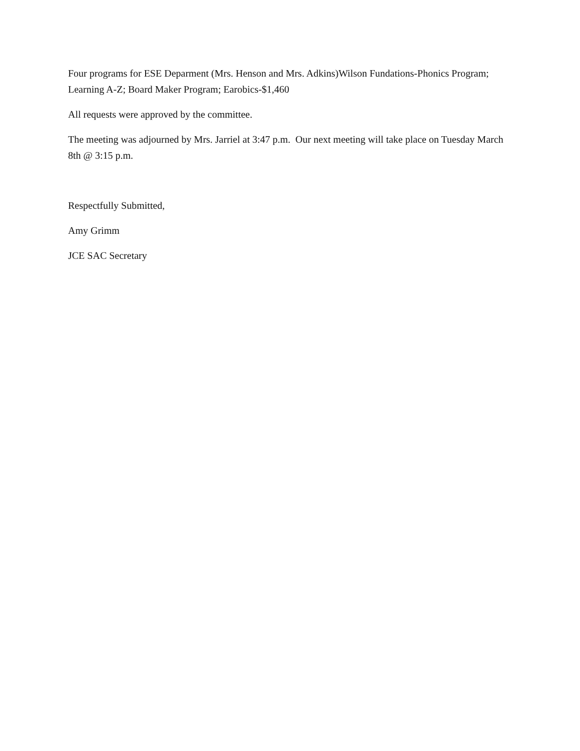Four programs for ESE Deparment (Mrs. Henson and Mrs. Adkins)Wilson Fundations-Phonics Program; Learning A-Z; Board Maker Program; Earobics-$1,460
All requests were approved by the committee.
The meeting was adjourned by Mrs. Jarriel at 3:47 p.m. Our next meeting will take place on Tuesday March 8th @ 3:15 p.m.
Respectfully Submitted,
Amy Grimm
JCE SAC Secretary